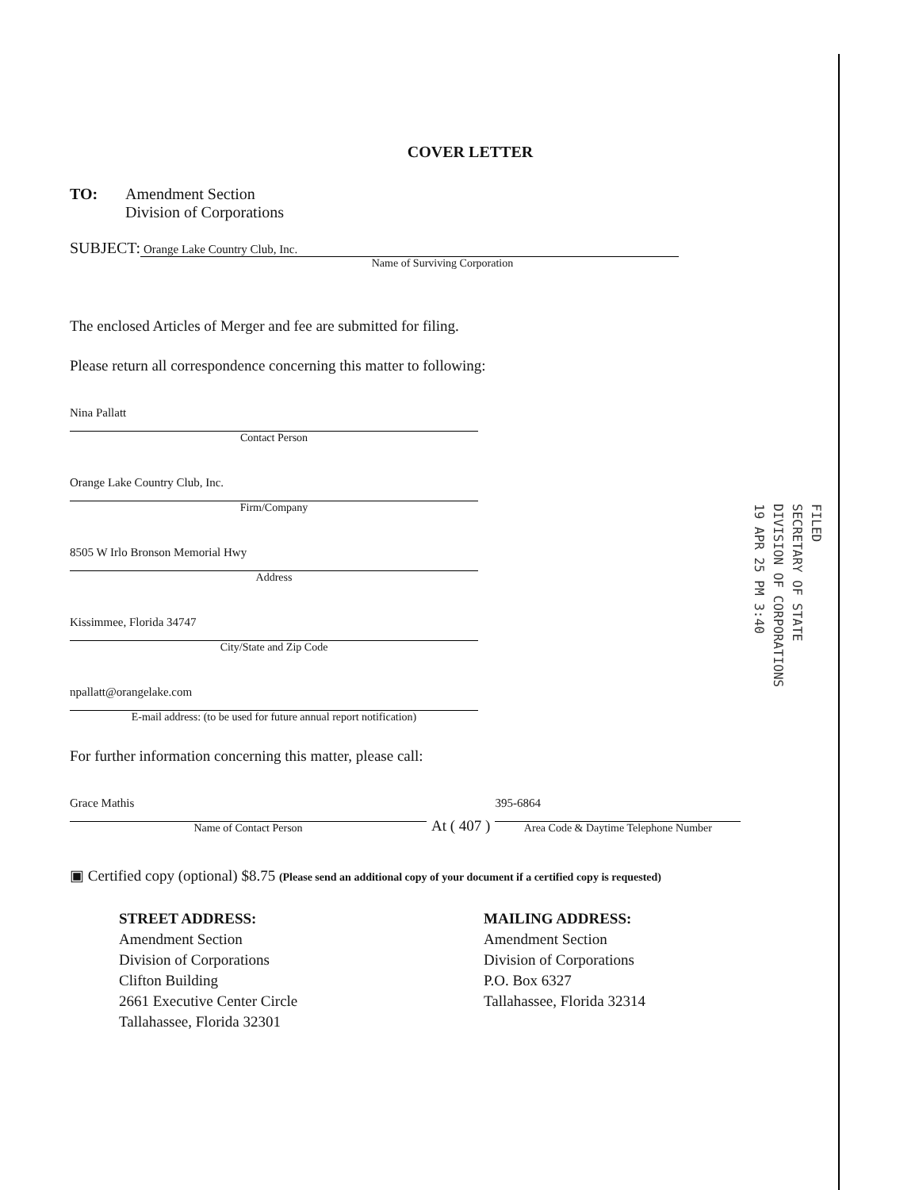FILED
SECRETARY OF STATE
DIVISION OF CORPORATIONS
19 APR 25 PM 3:40
COVER LETTER
TO: Amendment Section
Division of Corporations
SUBJECT: Orange Lake Country Club, Inc.
Name of Surviving Corporation
The enclosed Articles of Merger and fee are submitted for filing.
Please return all correspondence concerning this matter to following:
Nina Pallatt
Contact Person
Orange Lake Country Club, Inc.
Firm/Company
8505 W Irlo Bronson Memorial Hwy
Address
Kissimmee, Florida 34747
City/State and Zip Code
npallatt@orangelake.com
E-mail address: (to be used for future annual report notification)
For further information concerning this matter, please call:
Grace Mathis
Name of Contact Person
At ( 407 )
395-6864
Area Code & Daytime Telephone Number
▣ Certified copy (optional) $8.75 (Please send an additional copy of your document if a certified copy is requested)
STREET ADDRESS:
Amendment Section
Division of Corporations
Clifton Building
2661 Executive Center Circle
Tallahassee, Florida 32301
MAILING ADDRESS:
Amendment Section
Division of Corporations
P.O. Box 6327
Tallahassee, Florida 32314